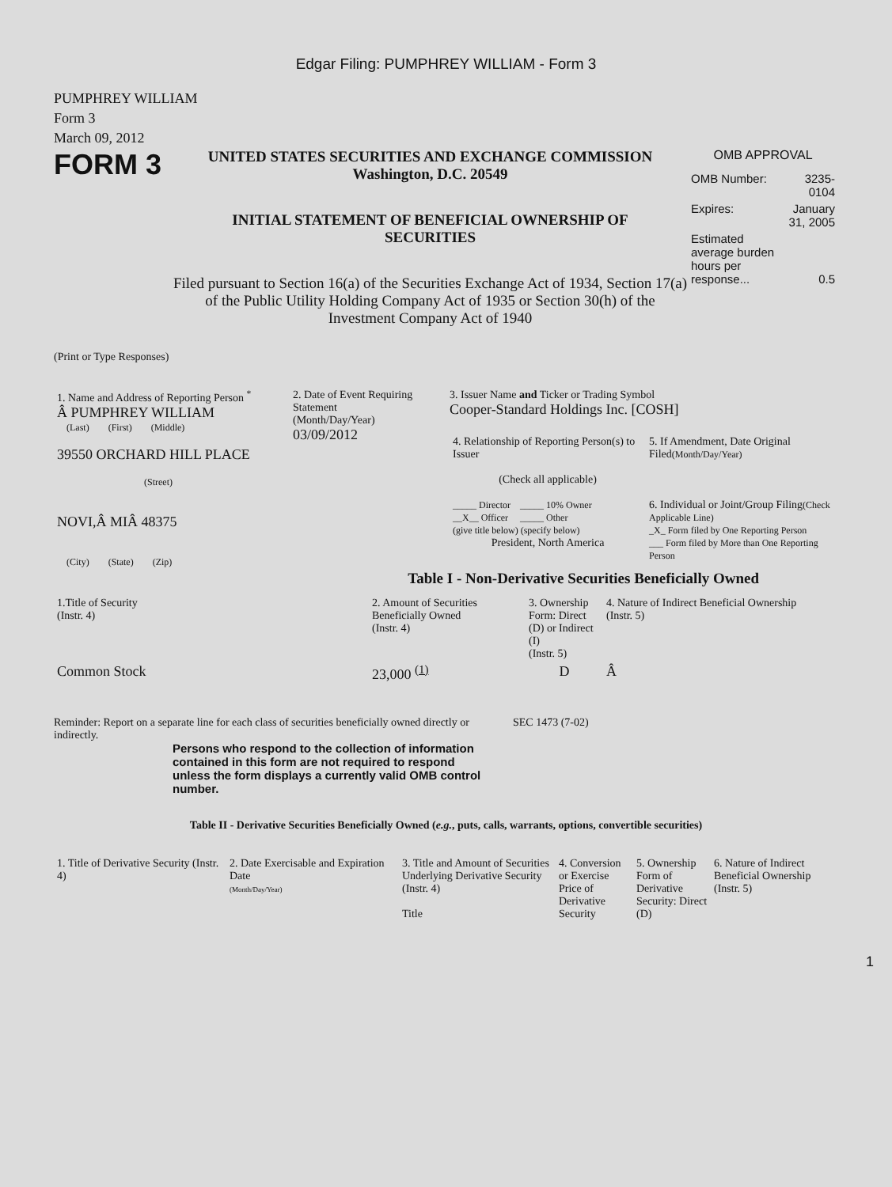Edgar Filing: PUMPHREY WILLIAM - Form 3
PUMPHREY WILLIAM
Form 3
March 09, 2012
FORM 3
UNITED STATES SECURITIES AND EXCHANGE COMMISSION
Washington, D.C. 20549
INITIAL STATEMENT OF BENEFICIAL OWNERSHIP OF SECURITIES
Filed pursuant to Section 16(a) of the Securities Exchange Act of 1934, Section 17(a) of the Public Utility Holding Company Act of 1935 or Section 30(h) of the Investment Company Act of 1940
OMB APPROVAL
| OMB Number: | 3235-0104 |
| Expires: | January 31, 2005 |
| Estimated average burden hours per response... | 0.5 |
(Print or Type Responses)
| 1. Name and Address of Reporting Person <sup>*</sup> Â PUMPHREY WILLIAM (Last) (First) (Middle) 39550 ORCHARD HILL PLACE (Street) NOVI,Â MIÂ 48375 (City) (State) (Zip) | 2. Date of Event Requiring Statement (Month/Day/Year) 03/09/2012 | 3. Issuer Name and Ticker or Trading Symbol Cooper-Standard Holdings Inc. [COSH] / 4. Relationship of Reporting Person(s) to Issuer (Check all applicable) _____ Director _____ 10% Owner __X__ Officer _____ Other (give title below) (specify below) President, North America / 5. If Amendment, Date Original Filed (Month/Day/Year) 6. Individual or Joint/Group Filing (Check Applicable Line) _X_ Form filed by One Reporting Person ___ Form filed by More than One Reporting Person / |
Table I - Non-Derivative Securities Beneficially Owned
| 1.Title of Security (Instr. 4) | 2. Amount of Securities Beneficially Owned (Instr. 4) | 3. Ownership Form: Direct (D) or Indirect (I) (Instr. 5) | 4. Nature of Indirect Beneficial Ownership (Instr. 5) |
| --- | --- | --- | --- |
| Common Stock | 23,000 <sup>(1)</sup> | D | Â |
Reminder: Report on a separate line for each class of securities beneficially owned directly or indirectly.
SEC 1473 (7-02)
Persons who respond to the collection of information contained in this form are not required to respond unless the form displays a currently valid OMB control number.
Table II - Derivative Securities Beneficially Owned (e.g., puts, calls, warrants, options, convertible securities)
| 1. Title of Derivative Security (Instr. 4) | 2. Date Exercisable and Expiration Date (Month/Day/Year) | 3. Title and Amount of Securities Underlying Derivative Security (Instr. 4) Title | 4. Conversion or Exercise Price of Derivative Security | 5. Ownership Form of Derivative Security: Direct (D) | 6. Nature of Indirect Beneficial Ownership (Instr. 5) |
| --- | --- | --- | --- | --- | --- |
1